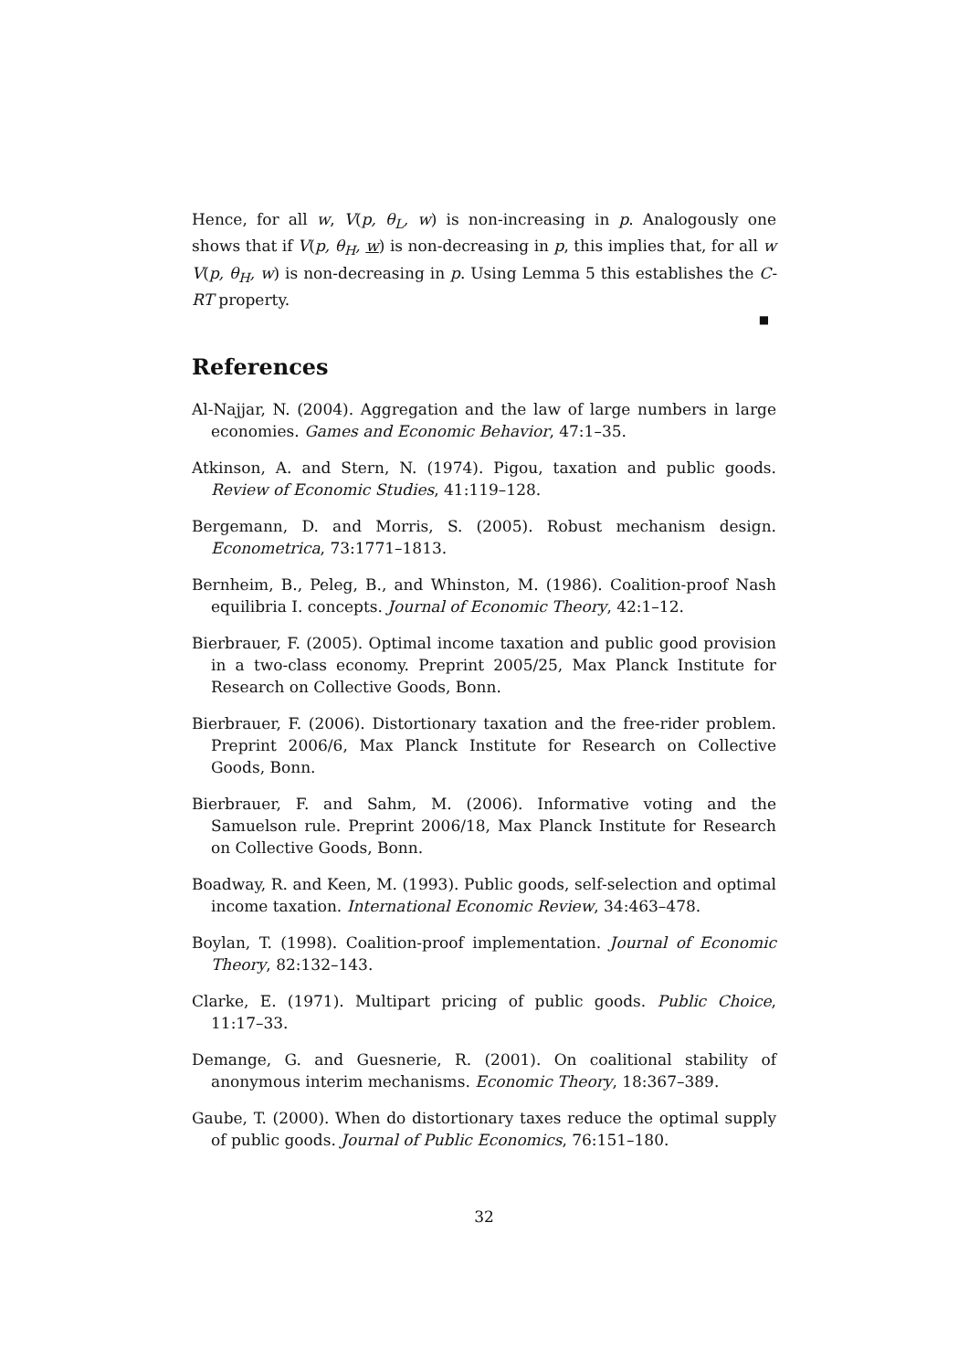Hence, for all w, V(p, θ<sub>L</sub>, w) is non-increasing in p. Analogously one shows that if V(p, θ<sub>H</sub>, w) is non-decreasing in p, this implies that, for all w V(p, θ<sub>H</sub>, w) is non-decreasing in p. Using Lemma 5 this establishes the C-RT property.
■
References
Al-Najjar, N. (2004). Aggregation and the law of large numbers in large economies. Games and Economic Behavior, 47:1–35.
Atkinson, A. and Stern, N. (1974). Pigou, taxation and public goods. Review of Economic Studies, 41:119–128.
Bergemann, D. and Morris, S. (2005). Robust mechanism design. Econometrica, 73:1771–1813.
Bernheim, B., Peleg, B., and Whinston, M. (1986). Coalition-proof Nash equilibria I. concepts. Journal of Economic Theory, 42:1–12.
Bierbrauer, F. (2005). Optimal income taxation and public good provision in a two-class economy. Preprint 2005/25, Max Planck Institute for Research on Collective Goods, Bonn.
Bierbrauer, F. (2006). Distortionary taxation and the free-rider problem. Preprint 2006/6, Max Planck Institute for Research on Collective Goods, Bonn.
Bierbrauer, F. and Sahm, M. (2006). Informative voting and the Samuelson rule. Preprint 2006/18, Max Planck Institute for Research on Collective Goods, Bonn.
Boadway, R. and Keen, M. (1993). Public goods, self-selection and optimal income taxation. International Economic Review, 34:463–478.
Boylan, T. (1998). Coalition-proof implementation. Journal of Economic Theory, 82:132–143.
Clarke, E. (1971). Multipart pricing of public goods. Public Choice, 11:17–33.
Demange, G. and Guesnerie, R. (2001). On coalitional stability of anonymous interim mechanisms. Economic Theory, 18:367–389.
Gaube, T. (2000). When do distortionary taxes reduce the optimal supply of public goods. Journal of Public Economics, 76:151–180.
32